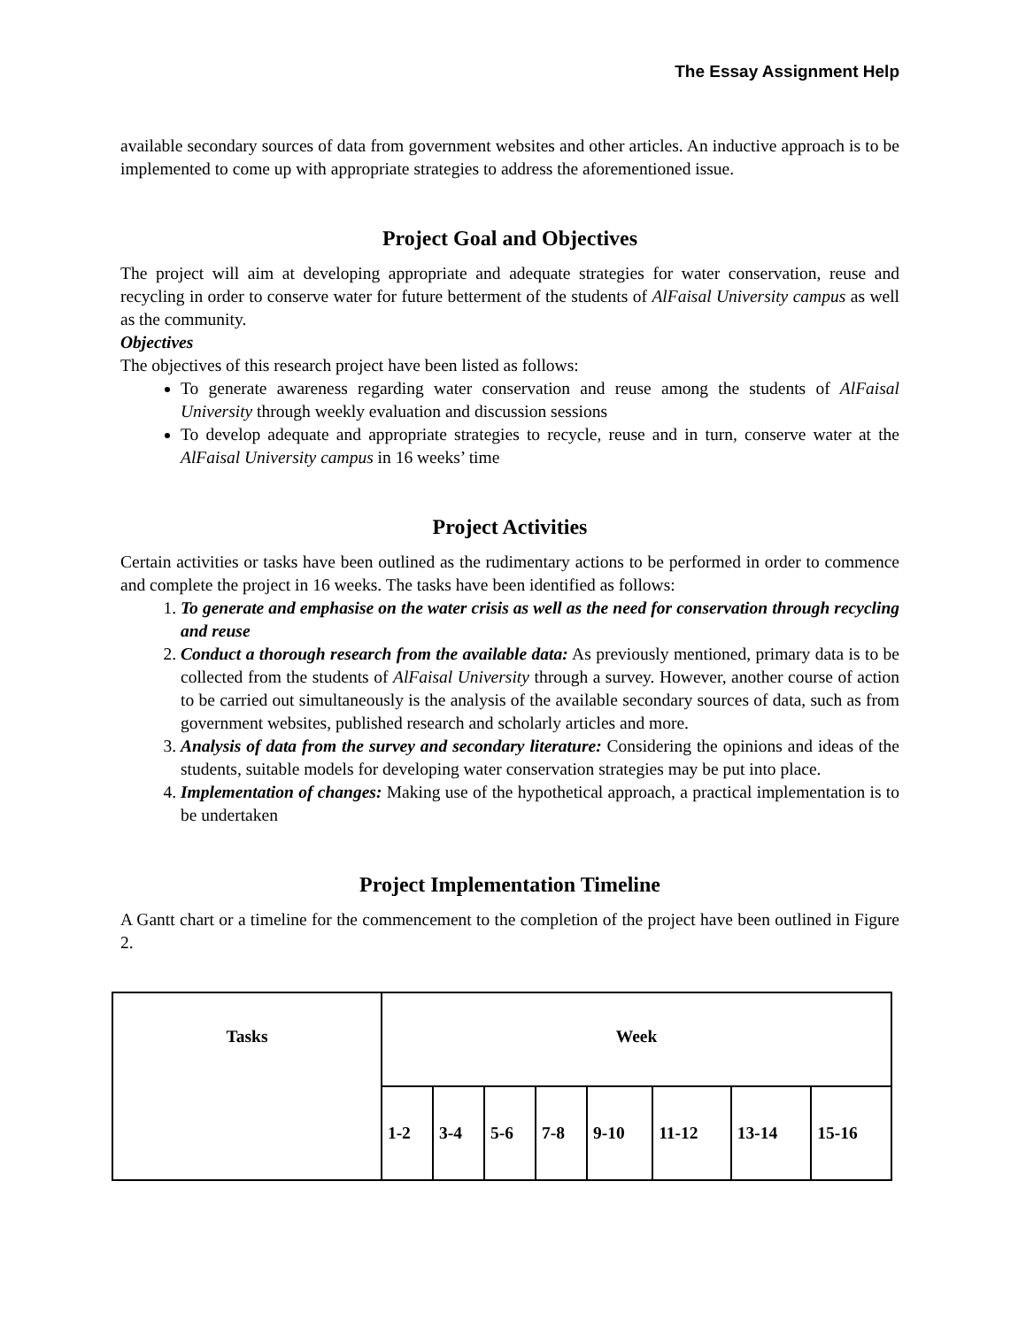The Essay Assignment Help
available secondary sources of data from government websites and other articles. An inductive approach is to be implemented to come up with appropriate strategies to address the aforementioned issue.
Project Goal and Objectives
The project will aim at developing appropriate and adequate strategies for water conservation, reuse and recycling in order to conserve water for future betterment of the students of AlFaisal University campus as well as the community.
Objectives
The objectives of this research project have been listed as follows:
To generate awareness regarding water conservation and reuse among the students of AlFaisal University through weekly evaluation and discussion sessions
To develop adequate and appropriate strategies to recycle, reuse and in turn, conserve water at the AlFaisal University campus in 16 weeks’ time
Project Activities
Certain activities or tasks have been outlined as the rudimentary actions to be performed in order to commence and complete the project in 16 weeks. The tasks have been identified as follows:
1. To generate and emphasise on the water crisis as well as the need for conservation through recycling and reuse
2. Conduct a thorough research from the available data: As previously mentioned, primary data is to be collected from the students of AlFaisal University through a survey. However, another course of action to be carried out simultaneously is the analysis of the available secondary sources of data, such as from government websites, published research and scholarly articles and more.
3. Analysis of data from the survey and secondary literature: Considering the opinions and ideas of the students, suitable models for developing water conservation strategies may be put into place.
4. Implementation of changes: Making use of the hypothetical approach, a practical implementation is to be undertaken
Project Implementation Timeline
A Gantt chart or a timeline for the commencement to the completion of the project have been outlined in Figure 2.
| Tasks | Week | | | | | | | |
| --- | --- | --- | --- | --- | --- | --- | --- | --- |
| | 1-2 | 3-4 | 5-6 | 7-8 | 9-10 | 11-12 | 13-14 | 15-16 |